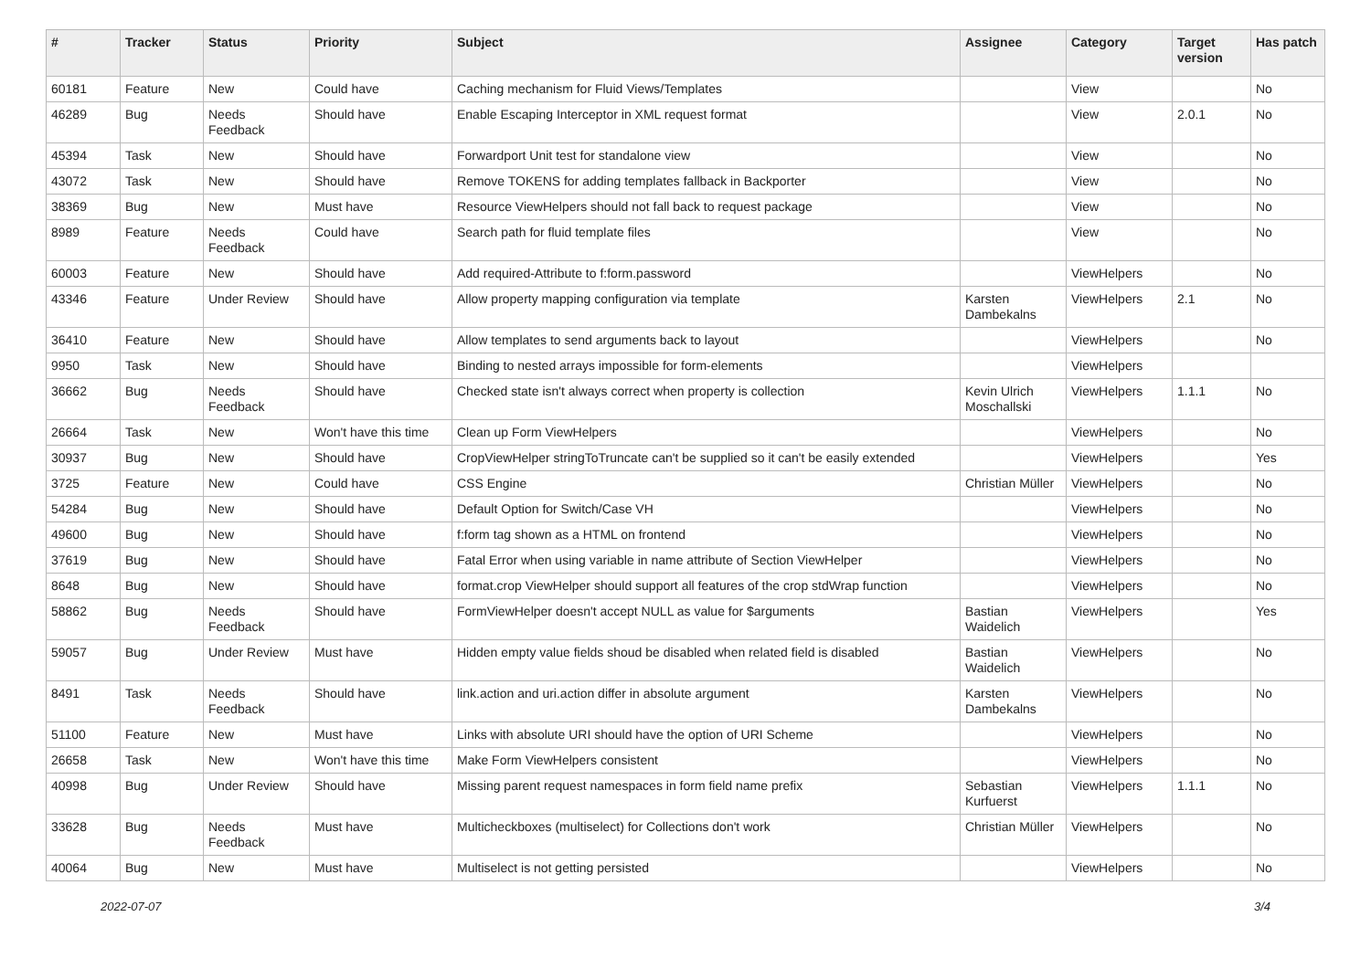| # | Tracker | Status | Priority | Subject | Assignee | Category | Target version | Has patch |
| --- | --- | --- | --- | --- | --- | --- | --- | --- |
| 60181 | Feature | New | Could have | Caching mechanism for Fluid Views/Templates | | View | | No |
| 46289 | Bug | Needs Feedback | Should have | Enable Escaping Interceptor in XML request format | | View | 2.0.1 | No |
| 45394 | Task | New | Should have | Forwardport Unit test for standalone view | | View | | No |
| 43072 | Task | New | Should have | Remove TOKENS for adding templates fallback in Backporter | | View | | No |
| 38369 | Bug | New | Must have | Resource ViewHelpers should not fall back to request package | | View | | No |
| 8989 | Feature | Needs Feedback | Could have | Search path for fluid template files | | View | | No |
| 60003 | Feature | New | Should have | Add required-Attribute to f:form.password | | ViewHelpers | | No |
| 43346 | Feature | Under Review | Should have | Allow property mapping configuration via template | Karsten Dambekalns | ViewHelpers | 2.1 | No |
| 36410 | Feature | New | Should have | Allow templates to send arguments back to layout | | ViewHelpers | | No |
| 9950 | Task | New | Should have | Binding to nested arrays impossible for form-elements | | ViewHelpers | | |
| 36662 | Bug | Needs Feedback | Should have | Checked state isn't always correct when property is collection | Kevin Ulrich Moschallski | ViewHelpers | 1.1.1 | No |
| 26664 | Task | New | Won't have this time | Clean up Form ViewHelpers | | ViewHelpers | | No |
| 30937 | Bug | New | Should have | CropViewHelper stringToTruncate can't be supplied so it can't be easily extended | | ViewHelpers | | Yes |
| 3725 | Feature | New | Could have | CSS Engine | Christian Müller | ViewHelpers | | No |
| 54284 | Bug | New | Should have | Default Option for Switch/Case VH | | ViewHelpers | | No |
| 49600 | Bug | New | Should have | f:form tag shown as a HTML on frontend | | ViewHelpers | | No |
| 37619 | Bug | New | Should have | Fatal Error when using variable in name attribute of Section ViewHelper | | ViewHelpers | | No |
| 8648 | Bug | New | Should have | format.crop ViewHelper should support all features of the crop stdWrap function | | ViewHelpers | | No |
| 58862 | Bug | Needs Feedback | Should have | FormViewHelper doesn't accept NULL as value for $arguments | Bastian Waidelich | ViewHelpers | | Yes |
| 59057 | Bug | Under Review | Must have | Hidden empty value fields shoud be disabled when related field is disabled | Bastian Waidelich | ViewHelpers | | No |
| 8491 | Task | Needs Feedback | Should have | link.action and uri.action differ in absolute argument | Karsten Dambekalns | ViewHelpers | | No |
| 51100 | Feature | New | Must have | Links with absolute URI should have the option of URI Scheme | | ViewHelpers | | No |
| 26658 | Task | New | Won't have this time | Make Form ViewHelpers consistent | | ViewHelpers | | No |
| 40998 | Bug | Under Review | Should have | Missing parent request namespaces in form field name prefix | Sebastian Kurfuerst | ViewHelpers | 1.1.1 | No |
| 33628 | Bug | Needs Feedback | Must have | Multicheckboxes (multiselect) for Collections don't work | Christian Müller | ViewHelpers | | No |
| 40064 | Bug | New | Must have | Multiselect is not getting persisted | | ViewHelpers | | No |
2022-07-07 3/4